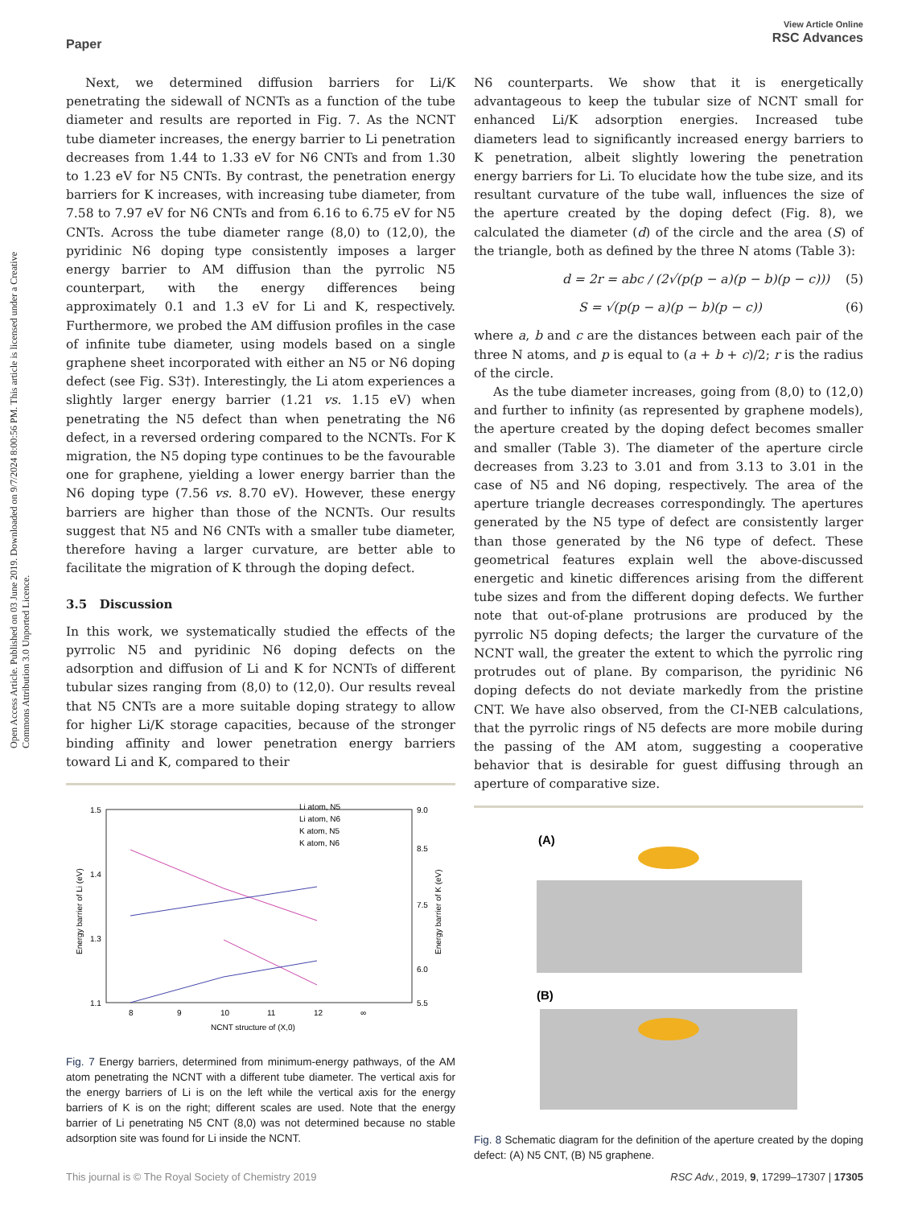Open Access Article. Published on 03 June 2019. Downloaded on 9/7/2024 8:00:56 PM. This article is licensed under a Creative Commons Attribution 3.0 Unported Licence.
View Article Online
RSC Advances
Paper
Next, we determined diffusion barriers for Li/K penetrating the sidewall of NCNTs as a function of the tube diameter and results are reported in Fig. 7. As the NCNT tube diameter increases, the energy barrier to Li penetration decreases from 1.44 to 1.33 eV for N6 CNTs and from 1.30 to 1.23 eV for N5 CNTs. By contrast, the penetration energy barriers for K increases, with increasing tube diameter, from 7.58 to 7.97 eV for N6 CNTs and from 6.16 to 6.75 eV for N5 CNTs. Across the tube diameter range (8,0) to (12,0), the pyridinic N6 doping type consistently imposes a larger energy barrier to AM diffusion than the pyrrolic N5 counterpart, with the energy differences being approximately 0.1 and 1.3 eV for Li and K, respectively. Furthermore, we probed the AM diffusion profiles in the case of infinite tube diameter, using models based on a single graphene sheet incorporated with either an N5 or N6 doping defect (see Fig. S3†). Interestingly, the Li atom experiences a slightly larger energy barrier (1.21 vs. 1.15 eV) when penetrating the N5 defect than when penetrating the N6 defect, in a reversed ordering compared to the NCNTs. For K migration, the N5 doping type continues to be the favourable one for graphene, yielding a lower energy barrier than the N6 doping type (7.56 vs. 8.70 eV). However, these energy barriers are higher than those of the NCNTs. Our results suggest that N5 and N6 CNTs with a smaller tube diameter, therefore having a larger curvature, are better able to facilitate the migration of K through the doping defect.
3.5 Discussion
In this work, we systematically studied the effects of the pyrrolic N5 and pyridinic N6 doping defects on the adsorption and diffusion of Li and K for NCNTs of different tubular sizes ranging from (8,0) to (12,0). Our results reveal that N5 CNTs are a more suitable doping strategy to allow for higher Li/K storage capacities, because of the stronger binding affinity and lower penetration energy barriers toward Li and K, compared to their
1.5
1.4
1.3
1.1
9.0
8.5
7.5
6.0
5.5
8
9
10
11
12
∞
NCNT structure of (X,0)
Energy barrier of Li (eV)
Energy barrier of K (eV)
Li atom, N5
Li atom, N6
K atom, N5
K atom, N6
Fig. 7 Energy barriers, determined from minimum-energy pathways, of the AM atom penetrating the NCNT with a different tube diameter. The vertical axis for the energy barriers of Li is on the left while the vertical axis for the energy barriers of K is on the right; different scales are used. Note that the energy barrier of Li penetrating N5 CNT (8,0) was not determined because no stable adsorption site was found for Li inside the NCNT.
N6 counterparts. We show that it is energetically advantageous to keep the tubular size of NCNT small for enhanced Li/K adsorption energies. Increased tube diameters lead to significantly increased energy barriers to K penetration, albeit slightly lowering the penetration energy barriers for Li. To elucidate how the tube size, and its resultant curvature of the tube wall, influences the size of the aperture created by the doping defect (Fig. 8), we calculated the diameter (d) of the circle and the area (S) of the triangle, both as defined by the three N atoms (Table 3):
d = 2r = abc / (2√(p(p − a)(p − b)(p − c))) (5)
S = √(p(p − a)(p − b)(p − c)) (6)
where a, b and c are the distances between each pair of the three N atoms, and p is equal to (a + b + c)/2; r is the radius of the circle.
As the tube diameter increases, going from (8,0) to (12,0) and further to infinity (as represented by graphene models), the aperture created by the doping defect becomes smaller and smaller (Table 3). The diameter of the aperture circle decreases from 3.23 to 3.01 and from 3.13 to 3.01 in the case of N5 and N6 doping, respectively. The area of the aperture triangle decreases correspondingly. The apertures generated by the N5 type of defect are consistently larger than those generated by the N6 type of defect. These geometrical features explain well the above-discussed energetic and kinetic differences arising from the different tube sizes and from the different doping defects. We further note that out-of-plane protrusions are produced by the pyrrolic N5 doping defects; the larger the curvature of the NCNT wall, the greater the extent to which the pyrrolic ring protrudes out of plane. By comparison, the pyridinic N6 doping defects do not deviate markedly from the pristine CNT. We have also observed, from the CI-NEB calculations, that the pyrrolic rings of N5 defects are more mobile during the passing of the AM atom, suggesting a cooperative behavior that is desirable for guest diffusing through an aperture of comparative size.
(A)
(B)
Fig. 8 Schematic diagram for the definition of the aperture created by the doping defect: (A) N5 CNT, (B) N5 graphene.
This journal is © The Royal Society of Chemistry 2019 RSC Adv., 2019, 9, 17299–17307 | 17305